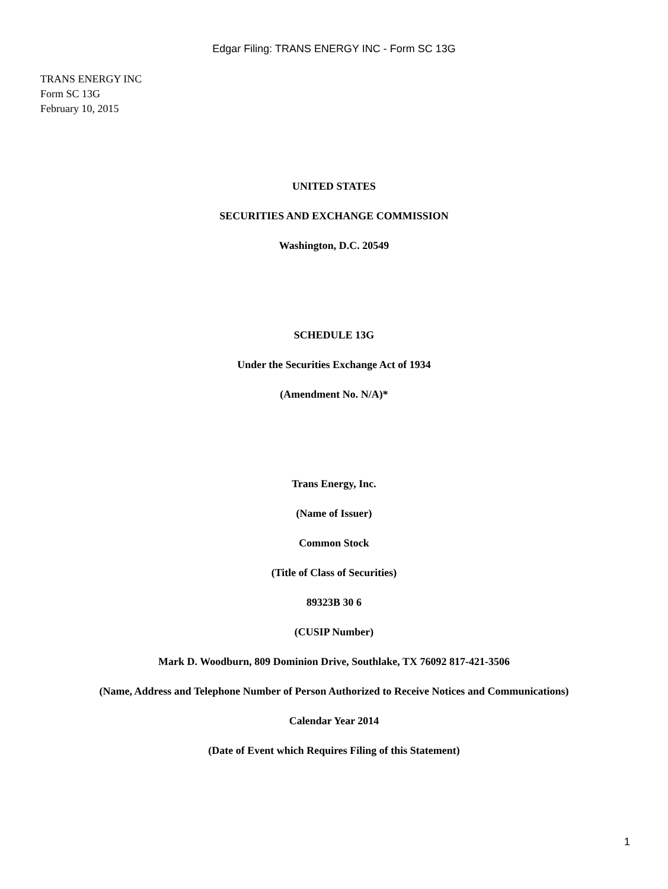Edgar Filing: TRANS ENERGY INC - Form SC 13G
TRANS ENERGY INC
Form SC 13G
February 10, 2015
UNITED STATES
SECURITIES AND EXCHANGE COMMISSION
Washington, D.C. 20549
SCHEDULE 13G
Under the Securities Exchange Act of 1934
(Amendment No. N/A)*
Trans Energy, Inc.
(Name of Issuer)
Common Stock
(Title of Class of Securities)
89323B 30 6
(CUSIP Number)
Mark D. Woodburn, 809 Dominion Drive, Southlake, TX 76092 817-421-3506
(Name, Address and Telephone Number of Person Authorized to Receive Notices and Communications)
Calendar Year 2014
(Date of Event which Requires Filing of this Statement)
1